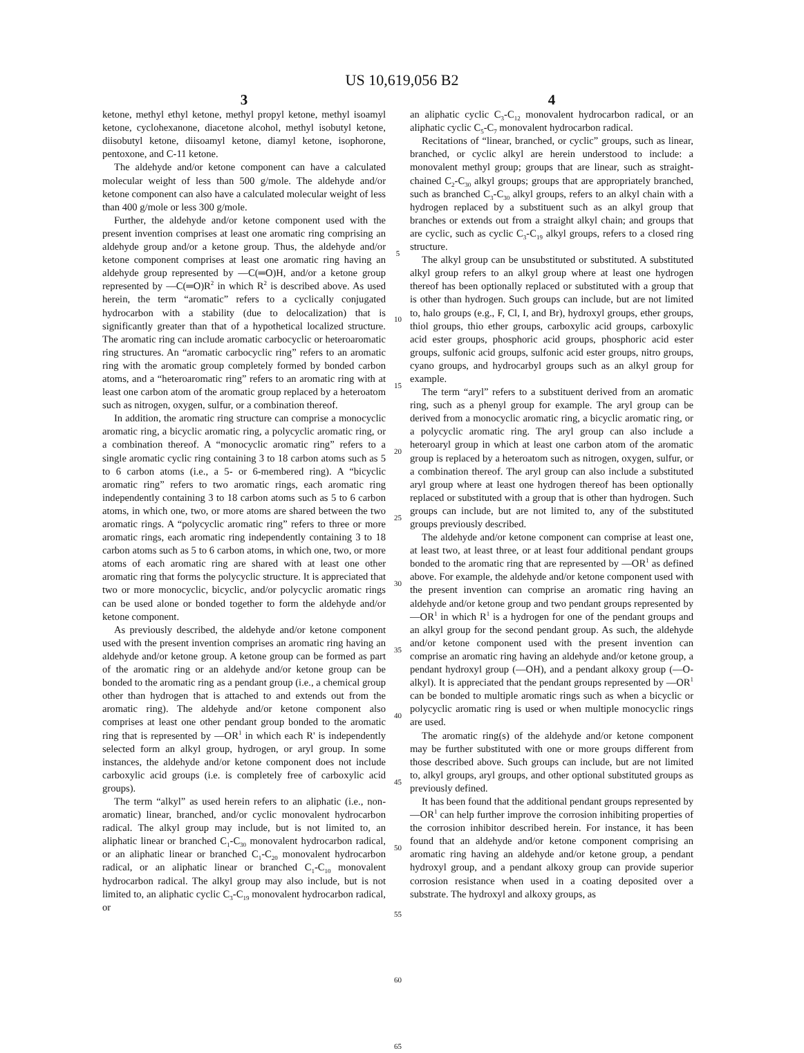US 10,619,056 B2
3
ketone, methyl ethyl ketone, methyl propyl ketone, methyl isoamyl ketone, cyclohexanone, diacetone alcohol, methyl isobutyl ketone, diisobutyl ketone, diisoamyl ketone, diamyl ketone, isophorone, pentoxone, and C-11 ketone.
The aldehyde and/or ketone component can have a calculated molecular weight of less than 500 g/mole. The aldehyde and/or ketone component can also have a calculated molecular weight of less than 400 g/mole or less 300 g/mole.
Further, the aldehyde and/or ketone component used with the present invention comprises at least one aromatic ring comprising an aldehyde group and/or a ketone group. Thus, the aldehyde and/or ketone component comprises at least one aromatic ring having an aldehyde group represented by —C(═O)H, and/or a ketone group represented by —C(═O)R<sup>2</sup> in which R<sup>2</sup> is described above. As used herein, the term “aromatic” refers to a cyclically conjugated hydrocarbon with a stability (due to delocalization) that is significantly greater than that of a hypothetical localized structure. The aromatic ring can include aromatic carbocyclic or heteroaromatic ring structures. An “aromatic carbocyclic ring” refers to an aromatic ring with the aromatic group completely formed by bonded carbon atoms, and a “heteroaromatic ring” refers to an aromatic ring with at least one carbon atom of the aromatic group replaced by a heteroatom such as nitrogen, oxygen, sulfur, or a combination thereof.
In addition, the aromatic ring structure can comprise a monocyclic aromatic ring, a bicyclic aromatic ring, a polycyclic aromatic ring, or a combination thereof. A “monocyclic aromatic ring” refers to a single aromatic cyclic ring containing 3 to 18 carbon atoms such as 5 to 6 carbon atoms (i.e., a 5- or 6-membered ring). A “bicyclic aromatic ring” refers to two aromatic rings, each aromatic ring independently containing 3 to 18 carbon atoms such as 5 to 6 carbon atoms, in which one, two, or more atoms are shared between the two aromatic rings. A “polycyclic aromatic ring” refers to three or more aromatic rings, each aromatic ring independently containing 3 to 18 carbon atoms such as 5 to 6 carbon atoms, in which one, two, or more atoms of each aromatic ring are shared with at least one other aromatic ring that forms the polycyclic structure. It is appreciated that two or more monocyclic, bicyclic, and/or polycyclic aromatic rings can be used alone or bonded together to form the aldehyde and/or ketone component.
As previously described, the aldehyde and/or ketone component used with the present invention comprises an aromatic ring having an aldehyde and/or ketone group. A ketone group can be formed as part of the aromatic ring or an aldehyde and/or ketone group can be bonded to the aromatic ring as a pendant group (i.e., a chemical group other than hydrogen that is attached to and extends out from the aromatic ring). The aldehyde and/or ketone component also comprises at least one other pendant group bonded to the aromatic ring that is represented by —OR<sup>1</sup> in which each R' is independently selected form an alkyl group, hydrogen, or aryl group. In some instances, the aldehyde and/or ketone component does not include carboxylic acid groups (i.e. is completely free of carboxylic acid groups).
The term “alkyl” as used herein refers to an aliphatic (i.e., non-aromatic) linear, branched, and/or cyclic monovalent hydrocarbon radical. The alkyl group may include, but is not limited to, an aliphatic linear or branched C<sub>1</sub>-C<sub>30</sub> monovalent hydrocarbon radical, or an aliphatic linear or branched C<sub>1</sub>-C<sub>20</sub> monovalent hydrocarbon radical, or an aliphatic linear or branched C<sub>1</sub>-C<sub>10</sub> monovalent hydrocarbon radical. The alkyl group may also include, but is not limited to, an aliphatic cyclic C<sub>3</sub>-C<sub>19</sub> monovalent hydrocarbon radical, or
5
10
15
20
25
30
35
40
45
50
55
60
65
4
an aliphatic cyclic C<sub>3</sub>-C<sub>12</sub> monovalent hydrocarbon radical, or an aliphatic cyclic C<sub>5</sub>-C<sub>7</sub> monovalent hydrocarbon radical.
Recitations of “linear, branched, or cyclic” groups, such as linear, branched, or cyclic alkyl are herein understood to include: a monovalent methyl group; groups that are linear, such as straight-chained C<sub>2</sub>-C<sub>30</sub> alkyl groups; groups that are appropriately branched, such as branched C<sub>3</sub>-C<sub>30</sub> alkyl groups, refers to an alkyl chain with a hydrogen replaced by a substituent such as an alkyl group that branches or extends out from a straight alkyl chain; and groups that are cyclic, such as cyclic C<sub>3</sub>-C<sub>19</sub> alkyl groups, refers to a closed ring structure.
The alkyl group can be unsubstituted or substituted. A substituted alkyl group refers to an alkyl group where at least one hydrogen thereof has been optionally replaced or substituted with a group that is other than hydrogen. Such groups can include, but are not limited to, halo groups (e.g., F, Cl, I, and Br), hydroxyl groups, ether groups, thiol groups, thio ether groups, carboxylic acid groups, carboxylic acid ester groups, phosphoric acid groups, phosphoric acid ester groups, sulfonic acid groups, sulfonic acid ester groups, nitro groups, cyano groups, and hydrocarbyl groups such as an alkyl group for example.
The term “aryl” refers to a substituent derived from an aromatic ring, such as a phenyl group for example. The aryl group can be derived from a monocyclic aromatic ring, a bicyclic aromatic ring, or a polycyclic aromatic ring. The aryl group can also include a heteroaryl group in which at least one carbon atom of the aromatic group is replaced by a heteroatom such as nitrogen, oxygen, sulfur, or a combination thereof. The aryl group can also include a substituted aryl group where at least one hydrogen thereof has been optionally replaced or substituted with a group that is other than hydrogen. Such groups can include, but are not limited to, any of the substituted groups previously described.
The aldehyde and/or ketone component can comprise at least one, at least two, at least three, or at least four additional pendant groups bonded to the aromatic ring that are represented by —OR<sup>1</sup> as defined above. For example, the aldehyde and/or ketone component used with the present invention can comprise an aromatic ring having an aldehyde and/or ketone group and two pendant groups represented by —OR<sup>1</sup> in which R<sup>1</sup> is a hydrogen for one of the pendant groups and an alkyl group for the second pendant group. As such, the aldehyde and/or ketone component used with the present invention can comprise an aromatic ring having an aldehyde and/or ketone group, a pendant hydroxyl group (—OH), and a pendant alkoxy group (—O-alkyl). It is appreciated that the pendant groups represented by —OR<sup>1</sup> can be bonded to multiple aromatic rings such as when a bicyclic or polycyclic aromatic ring is used or when multiple monocyclic rings are used.
The aromatic ring(s) of the aldehyde and/or ketone component may be further substituted with one or more groups different from those described above. Such groups can include, but are not limited to, alkyl groups, aryl groups, and other optional substituted groups as previously defined.
It has been found that the additional pendant groups represented by —OR<sup>1</sup> can help further improve the corrosion inhibiting properties of the corrosion inhibitor described herein. For instance, it has been found that an aldehyde and/or ketone component comprising an aromatic ring having an aldehyde and/or ketone group, a pendant hydroxyl group, and a pendant alkoxy group can provide superior corrosion resistance when used in a coating deposited over a substrate. The hydroxyl and alkoxy groups, as